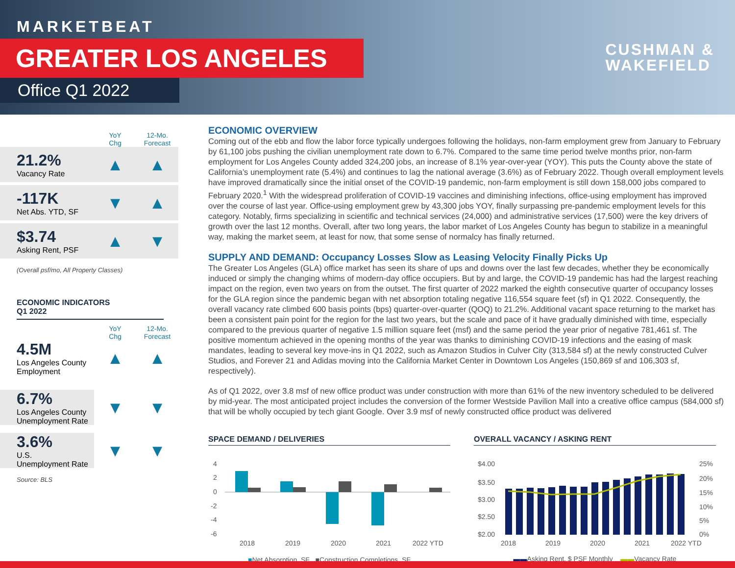MARKETBEAT
GREATER LOS ANGELES
Office Q1 2022
CUSHMAN &
WAKEFIELD
YoY
Chg
12-Mo.
Forecast
21.2%
Vacancy Rate
▲ ▲
-117K
Net Abs. YTD, SF
▼ ▲
$3.74
Asking Rent, PSF
▲ ▼
(Overall psf/mo, All Property Classes)
ECONOMIC INDICATORS
Q1 2022
YoY
Chg
12-Mo.
Forecast
4.5M
Los Angeles County
Employment
▲ ▲
6.7%
Los Angeles County
Unemployment Rate
▼ ▼
3.6%
U.S.
Unemployment Rate
▼ ▼
Source: BLS
ECONOMIC OVERVIEW
Coming out of the ebb and flow the labor force typically undergoes following the holidays, non-farm employment grew from January to February by 61,100 jobs pushing the civilian unemployment rate down to 6.7%. Compared to the same time period twelve months prior, non-farm employment for Los Angeles County added 324,200 jobs, an increase of 8.1% year-over-year (YOY). This puts the County above the state of California’s unemployment rate (5.4%) and continues to lag the national average (3.6%) as of February 2022. Though overall employment levels have improved dramatically since the initial onset of the COVID-19 pandemic, non-farm employment is still down 158,000 jobs compared to February 2020.<sup>1</sup> With the widespread proliferation of COVID-19 vaccines and diminishing infections, office-using employment has improved over the course of last year. Office-using employment grew by 43,300 jobs YOY, finally surpassing pre-pandemic employment levels for this category. Notably, firms specializing in scientific and technical services (24,000) and administrative services (17,500) were the key drivers of growth over the last 12 months. Overall, after two long years, the labor market of Los Angeles County has begun to stabilize in a meaningful way, making the market seem, at least for now, that some sense of normalcy has finally returned.
SUPPLY AND DEMAND: Occupancy Losses Slow as Leasing Velocity Finally Picks Up
The Greater Los Angeles (GLA) office market has seen its share of ups and downs over the last few decades, whether they be economically induced or simply the changing whims of modern-day office occupiers. But by and large, the COVID-19 pandemic has had the largest reaching impact on the region, even two years on from the outset. The first quarter of 2022 marked the eighth consecutive quarter of occupancy losses for the GLA region since the pandemic began with net absorption totaling negative 116,554 square feet (sf) in Q1 2022. Consequently, the overall vacancy rate climbed 600 basis points (bps) quarter-over-quarter (QOQ) to 21.2%. Additional vacant space returning to the market has been a consistent pain point for the region for the last two years, but the scale and pace of it have gradually diminished with time, especially compared to the previous quarter of negative 1.5 million square feet (msf) and the same period the year prior of negative 781,461 sf. The positive momentum achieved in the opening months of the year was thanks to diminishing COVID-19 infections and the easing of mask mandates, leading to several key move-ins in Q1 2022, such as Amazon Studios in Culver City (313,584 sf) at the newly constructed Culver Studios, and Forever 21 and Adidas moving into the California Market Center in Downtown Los Angeles (150,869 sf and 106,303 sf, respectively).
As of Q1 2022, over 3.8 msf of new office product was under construction with more than 61% of the new inventory scheduled to be delivered by mid-year. The most anticipated project includes the conversion of the former Westside Pavilion Mall into a creative office campus (584,000 sf) that will be wholly occupied by tech giant Google. Over 3.9 msf of newly constructed office product was delivered
SPACE DEMAND / DELIVERIES
4
2
0
-2
-4
-6
2018
2019
2020
2021
2022 YTD
■Net Absorption, SF ■Construction Completions, SF
OVERALL VACANCY / ASKING RENT
$4.00
$3.50
$3.00
$2.50
$2.00
25%
20%
15%
10%
5%
0%
2018
2019
2020
2021
2022 YTD
▬▬Asking Rent, $ PSF Monthly ▬▬Vacancy Rate